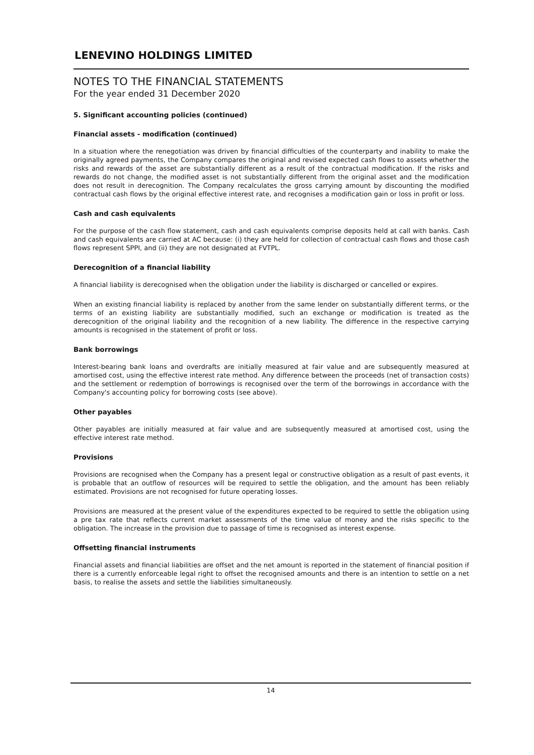LENEVINO HOLDINGS LIMITED
NOTES TO THE FINANCIAL STATEMENTS
For the year ended 31 December 2020
5. Significant accounting policies (continued)
Financial assets - modification (continued)
In a situation where the renegotiation was driven by financial difficulties of the counterparty and inability to make the originally agreed payments, the Company compares the original and revised expected cash flows to assets whether the risks and rewards of the asset are substantially different as a result of the contractual modification. If the risks and rewards do not change, the modified asset is not substantially different from the original asset and the modification does not result in derecognition. The Company recalculates the gross carrying amount by discounting the modified contractual cash flows by the original effective interest rate, and recognises a modification gain or loss in profit or loss.
Cash and cash equivalents
For the purpose of the cash flow statement, cash and cash equivalents comprise deposits held at call with banks. Cash and cash equivalents are carried at AC because: (i) they are held for collection of contractual cash flows and those cash flows represent SPPI, and (ii) they are not designated at FVTPL.
Derecognition of a financial liability
A financial liability is derecognised when the obligation under the liability is discharged or cancelled or expires.
When an existing financial liability is replaced by another from the same lender on substantially different terms, or the terms of an existing liability are substantially modified, such an exchange or modification is treated as the derecognition of the original liability and the recognition of a new liability. The difference in the respective carrying amounts is recognised in the statement of profit or loss.
Bank borrowings
Interest-bearing bank loans and overdrafts are initially measured at fair value and are subsequently measured at amortised cost, using the effective interest rate method. Any difference between the proceeds (net of transaction costs) and the settlement or redemption of borrowings is recognised over the term of the borrowings in accordance with the Company's accounting policy for borrowing costs (see above).
Other payables
Other payables are initially measured at fair value and are subsequently measured at amortised cost, using the effective interest rate method.
Provisions
Provisions are recognised when the Company has a present legal or constructive obligation as a result of past events, it is probable that an outflow of resources will be required to settle the obligation, and the amount has been reliably estimated. Provisions are not recognised for future operating losses.
Provisions are measured at the present value of the expenditures expected to be required to settle the obligation using a pre tax rate that reflects current market assessments of the time value of money and the risks specific to the obligation. The increase in the provision due to passage of time is recognised as interest expense.
Offsetting financial instruments
Financial assets and financial liabilities are offset and the net amount is reported in the statement of financial position if there is a currently enforceable legal right to offset the recognised amounts and there is an intention to settle on a net basis, to realise the assets and settle the liabilities simultaneously.
14